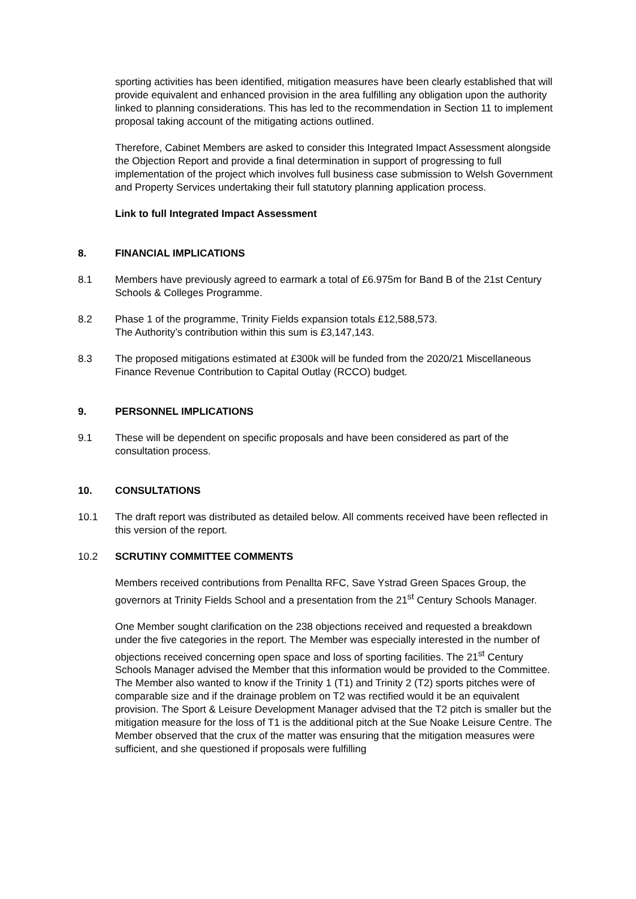sporting activities has been identified, mitigation measures have been clearly established that will provide equivalent and enhanced provision in the area fulfilling any obligation upon the authority linked to planning considerations. This has led to the recommendation in Section 11 to implement proposal taking account of the mitigating actions outlined.
Therefore, Cabinet Members are asked to consider this Integrated Impact Assessment alongside the Objection Report and provide a final determination in support of progressing to full implementation of the project which involves full business case submission to Welsh Government and Property Services undertaking their full statutory planning application process.
Link to full Integrated Impact Assessment
8. FINANCIAL IMPLICATIONS
8.1 Members have previously agreed to earmark a total of £6.975m for Band B of the 21st Century Schools & Colleges Programme.
8.2 Phase 1 of the programme, Trinity Fields expansion totals £12,588,573.
The Authority’s contribution within this sum is £3,147,143.
8.3 The proposed mitigations estimated at £300k will be funded from the 2020/21 Miscellaneous Finance Revenue Contribution to Capital Outlay (RCCO) budget.
9. PERSONNEL IMPLICATIONS
9.1 These will be dependent on specific proposals and have been considered as part of the consultation process.
10. CONSULTATIONS
10.1 The draft report was distributed as detailed below. All comments received have been reflected in this version of the report.
10.2 SCRUTINY COMMITTEE COMMENTS
Members received contributions from Penallta RFC, Save Ystrad Green Spaces Group, the governors at Trinity Fields School and a presentation from the 21<sup>st</sup> Century Schools Manager.
One Member sought clarification on the 238 objections received and requested a breakdown under the five categories in the report. The Member was especially interested in the number of objections received concerning open space and loss of sporting facilities. The 21<sup>st</sup> Century Schools Manager advised the Member that this information would be provided to the Committee. The Member also wanted to know if the Trinity 1 (T1) and Trinity 2 (T2) sports pitches were of comparable size and if the drainage problem on T2 was rectified would it be an equivalent provision. The Sport & Leisure Development Manager advised that the T2 pitch is smaller but the mitigation measure for the loss of T1 is the additional pitch at the Sue Noake Leisure Centre. The Member observed that the crux of the matter was ensuring that the mitigation measures were sufficient, and she questioned if proposals were fulfilling